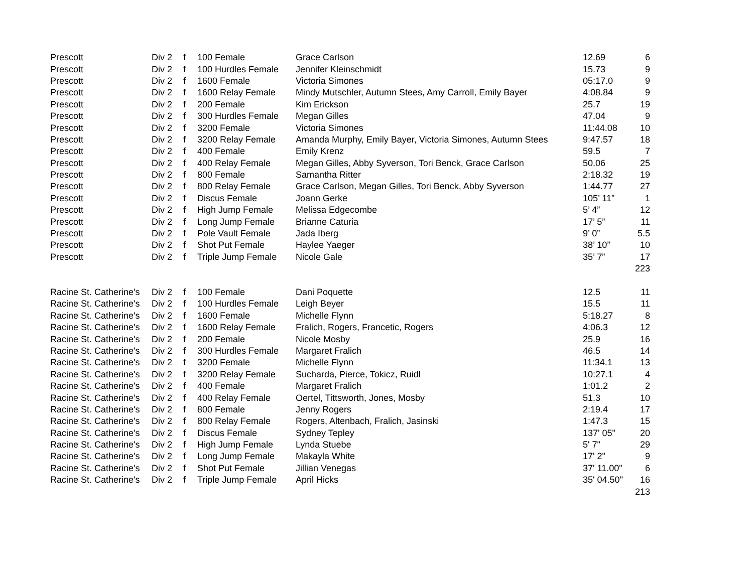| Prescott | Div 2 | f | 100 Female | Grace Carlson | 12.69 | 6 |
| Prescott | Div 2 | f | 100 Hurdles Female | Jennifer Kleinschmidt | 15.73 | 9 |
| Prescott | Div 2 | f | 1600 Female | Victoria Simones | 05:17.0 | 9 |
| Prescott | Div 2 | f | 1600 Relay Female | Mindy Mutschler, Autumn Stees, Amy Carroll, Emily Bayer | 4:08.84 | 9 |
| Prescott | Div 2 | f | 200 Female | Kim Erickson | 25.7 | 19 |
| Prescott | Div 2 | f | 300 Hurdles Female | Megan Gilles | 47.04 | 9 |
| Prescott | Div 2 | f | 3200 Female | Victoria Simones | 11:44.08 | 10 |
| Prescott | Div 2 | f | 3200 Relay Female | Amanda Murphy, Emily Bayer, Victoria Simones, Autumn Stees | 9:47.57 | 18 |
| Prescott | Div 2 | f | 400 Female | Emily Krenz | 59.5 | 7 |
| Prescott | Div 2 | f | 400 Relay Female | Megan Gilles, Abby Syverson, Tori Benck, Grace Carlson | 50.06 | 25 |
| Prescott | Div 2 | f | 800 Female | Samantha Ritter | 2:18.32 | 19 |
| Prescott | Div 2 | f | 800 Relay Female | Grace Carlson, Megan Gilles, Tori Benck, Abby Syverson | 1:44.77 | 27 |
| Prescott | Div 2 | f | Discus Female | Joann Gerke | 105’ 11” | 1 |
| Prescott | Div 2 | f | High Jump Female | Melissa Edgecombe | 5’ 4” | 12 |
| Prescott | Div 2 | f | Long Jump Female | Brianne Caturia | 17’ 5” | 11 |
| Prescott | Div 2 | f | Pole Vault Female | Jada Iberg | 9’ 0” | 5.5 |
| Prescott | Div 2 | f | Shot Put Female | Haylee Yaeger | 38’ 10” | 10 |
| Prescott | Div 2 | f | Triple Jump Female | Nicole Gale | 35’ 7” | 17 |
| | | | | | | 223 |
| Racine St. Catherine's | Div 2 | f | 100 Female | Dani Poquette | 12.5 | 11 |
| Racine St. Catherine's | Div 2 | f | 100 Hurdles Female | Leigh Beyer | 15.5 | 11 |
| Racine St. Catherine's | Div 2 | f | 1600 Female | Michelle Flynn | 5:18.27 | 8 |
| Racine St. Catherine's | Div 2 | f | 1600 Relay Female | Fralich, Rogers, Francetic, Rogers | 4:06.3 | 12 |
| Racine St. Catherine's | Div 2 | f | 200 Female | Nicole Mosby | 25.9 | 16 |
| Racine St. Catherine's | Div 2 | f | 300 Hurdles Female | Margaret Fralich | 46.5 | 14 |
| Racine St. Catherine's | Div 2 | f | 3200 Female | Michelle Flynn | 11:34.1 | 13 |
| Racine St. Catherine's | Div 2 | f | 3200 Relay Female | Sucharda, Pierce, Tokicz, Ruidl | 10:27.1 | 4 |
| Racine St. Catherine's | Div 2 | f | 400 Female | Margaret Fralich | 1:01.2 | 2 |
| Racine St. Catherine's | Div 2 | f | 400 Relay Female | Oertel, Tittsworth, Jones, Mosby | 51.3 | 10 |
| Racine St. Catherine's | Div 2 | f | 800 Female | Jenny Rogers | 2:19.4 | 17 |
| Racine St. Catherine's | Div 2 | f | 800 Relay Female | Rogers, Altenbach, Fralich, Jasinski | 1:47.3 | 15 |
| Racine St. Catherine's | Div 2 | f | Discus Female | Sydney Tepley | 137' 05" | 20 |
| Racine St. Catherine's | Div 2 | f | High Jump Female | Lynda Stuebe | 5' 7" | 29 |
| Racine St. Catherine's | Div 2 | f | Long Jump Female | Makayla White | 17' 2" | 9 |
| Racine St. Catherine's | Div 2 | f | Shot Put Female | Jillian Venegas | 37' 11.00" | 6 |
| Racine St. Catherine's | Div 2 | f | Triple Jump Female | April Hicks | 35' 04.50" | 16 |
| | | | | | | 213 |